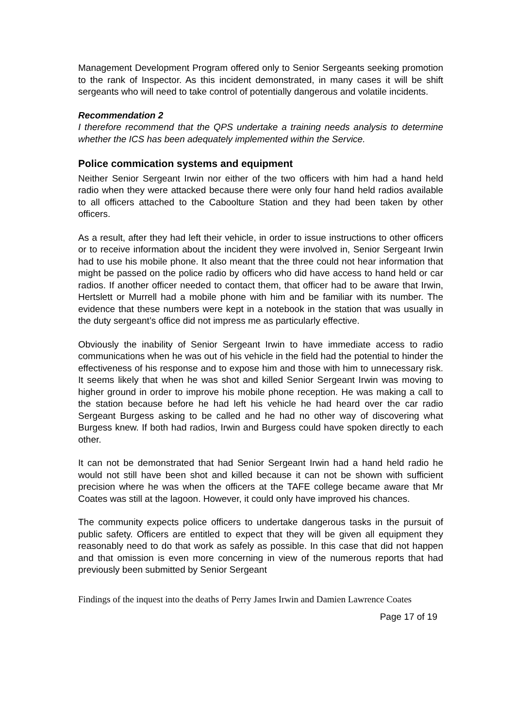Management Development Program offered only to Senior Sergeants seeking promotion to the rank of Inspector. As this incident demonstrated, in many cases it will be shift sergeants who will need to take control of potentially dangerous and volatile incidents.
Recommendation 2
I therefore recommend that the QPS undertake a training needs analysis to determine whether the ICS has been adequately implemented within the Service.
Police commication systems and equipment
Neither Senior Sergeant Irwin nor either of the two officers with him had a hand held radio when they were attacked because there were only four hand held radios available to all officers attached to the Caboolture Station and they had been taken by other officers.
As a result, after they had left their vehicle, in order to issue instructions to other officers or to receive information about the incident they were involved in, Senior Sergeant Irwin had to use his mobile phone. It also meant that the three could not hear information that might be passed on the police radio by officers who did have access to hand held or car radios. If another officer needed to contact them, that officer had to be aware that Irwin, Hertslett or Murrell had a mobile phone with him and be familiar with its number. The evidence that these numbers were kept in a notebook in the station that was usually in the duty sergeant’s office did not impress me as particularly effective.
Obviously the inability of Senior Sergeant Irwin to have immediate access to radio communications when he was out of his vehicle in the field had the potential to hinder the effectiveness of his response and to expose him and those with him to unnecessary risk. It seems likely that when he was shot and killed Senior Sergeant Irwin was moving to higher ground in order to improve his mobile phone reception. He was making a call to the station because before he had left his vehicle he had heard over the car radio Sergeant Burgess asking to be called and he had no other way of discovering what Burgess knew. If both had radios, Irwin and Burgess could have spoken directly to each other.
It can not be demonstrated that had Senior Sergeant Irwin had a hand held radio he would not still have been shot and killed because it can not be shown with sufficient precision where he was when the officers at the TAFE college became aware that Mr Coates was still at the lagoon. However, it could only have improved his chances.
The community expects police officers to undertake dangerous tasks in the pursuit of public safety. Officers are entitled to expect that they will be given all equipment they reasonably need to do that work as safely as possible. In this case that did not happen and that omission is even more concerning in view of the numerous reports that had previously been submitted by Senior Sergeant
Findings of the inquest into the deaths of Perry James Irwin and Damien Lawrence Coates
Page 17 of 19